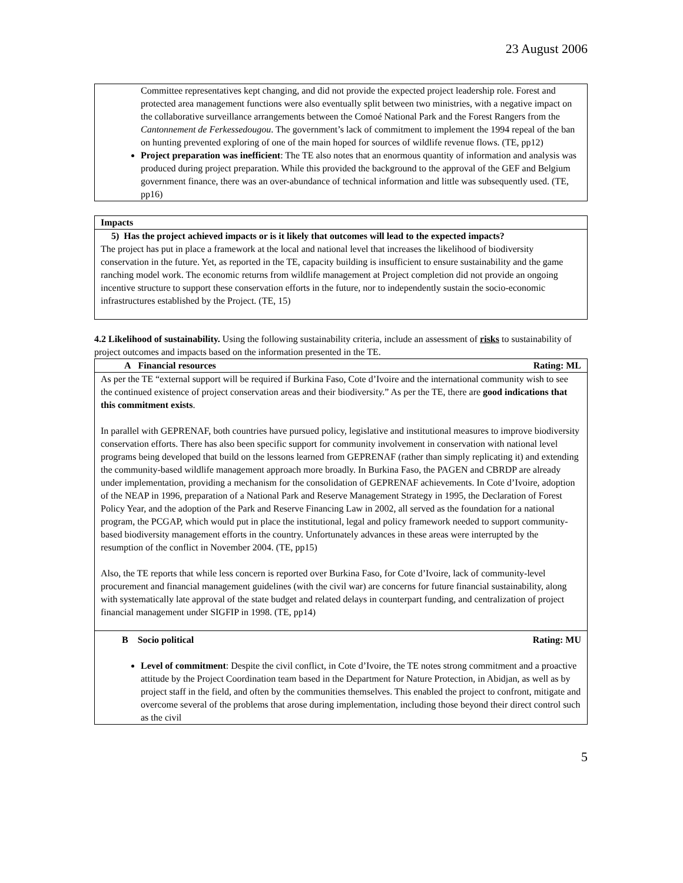23 August 2006
Committee representatives kept changing, and did not provide the expected project leadership role. Forest and protected area management functions were also eventually split between two ministries, with a negative impact on the collaborative surveillance arrangements between the Comoé National Park and the Forest Rangers from the Cantonnement de Ferkessedougou. The government’s lack of commitment to implement the 1994 repeal of the ban on hunting prevented exploring of one of the main hoped for sources of wildlife revenue flows. (TE, pp12)
Project preparation was inefficient: The TE also notes that an enormous quantity of information and analysis was produced during project preparation. While this provided the background to the approval of the GEF and Belgium government finance, there was an over-abundance of technical information and little was subsequently used. (TE, pp16)
Impacts
5) Has the project achieved impacts or is it likely that outcomes will lead to the expected impacts?
The project has put in place a framework at the local and national level that increases the likelihood of biodiversity conservation in the future. Yet, as reported in the TE, capacity building is insufficient to ensure sustainability and the game ranching model work. The economic returns from wildlife management at Project completion did not provide an ongoing incentive structure to support these conservation efforts in the future, nor to independently sustain the socio-economic infrastructures established by the Project. (TE, 15)
4.2 Likelihood of sustainability. Using the following sustainability criteria, include an assessment of risks to sustainability of project outcomes and impacts based on the information presented in the TE.
A Financial resources Rating: ML
As per the TE “external support will be required if Burkina Faso, Cote d’Ivoire and the international community wish to see the continued existence of project conservation areas and their biodiversity.” As per the TE, there are good indications that this commitment exists.
In parallel with GEPRENAF, both countries have pursued policy, legislative and institutional measures to improve biodiversity conservation efforts. There has also been specific support for community involvement in conservation with national level programs being developed that build on the lessons learned from GEPRENAF (rather than simply replicating it) and extending the community-based wildlife management approach more broadly. In Burkina Faso, the PAGEN and CBRDP are already under implementation, providing a mechanism for the consolidation of GEPRENAF achievements. In Cote d’Ivoire, adoption of the NEAP in 1996, preparation of a National Park and Reserve Management Strategy in 1995, the Declaration of Forest Policy Year, and the adoption of the Park and Reserve Financing Law in 2002, all served as the foundation for a national program, the PCGAP, which would put in place the institutional, legal and policy framework needed to support community-based biodiversity management efforts in the country. Unfortunately advances in these areas were interrupted by the resumption of the conflict in November 2004. (TE, pp15)
Also, the TE reports that while less concern is reported over Burkina Faso, for Cote d’Ivoire, lack of community-level procurement and financial management guidelines (with the civil war) are concerns for future financial sustainability, along with systematically late approval of the state budget and related delays in counterpart funding, and centralization of project financial management under SIGFIP in 1998. (TE, pp14)
B Socio political Rating: MU
Level of commitment: Despite the civil conflict, in Cote d’Ivoire, the TE notes strong commitment and a proactive attitude by the Project Coordination team based in the Department for Nature Protection, in Abidjan, as well as by project staff in the field, and often by the communities themselves. This enabled the project to confront, mitigate and overcome several of the problems that arose during implementation, including those beyond their direct control such as the civil
5